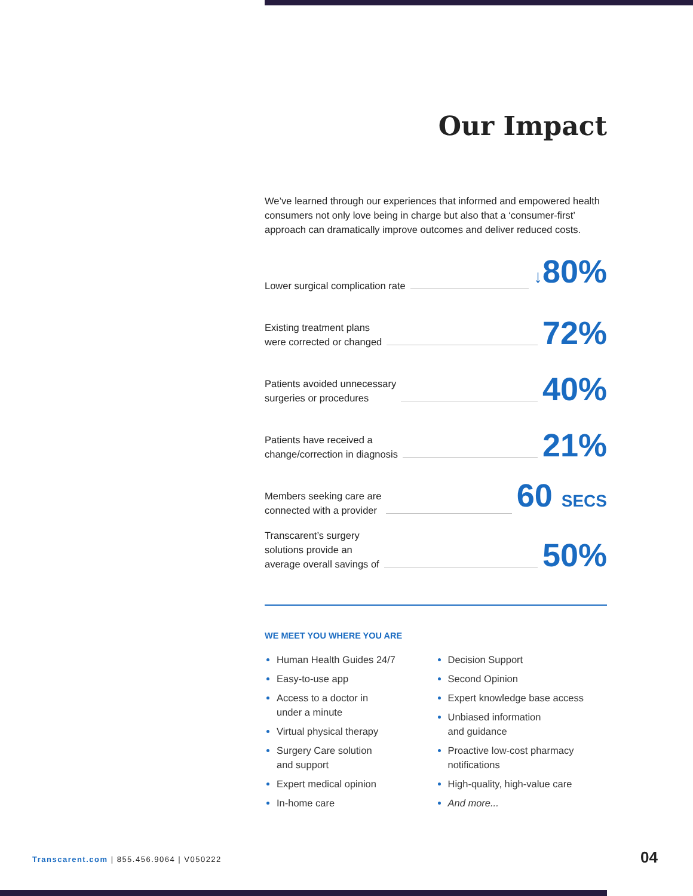Our Impact
We’ve learned through our experiences that informed and empowered health consumers not only love being in charge but also that a ‘consumer-first’ approach can dramatically improve outcomes and deliver reduced costs.
Lower surgical complication rate
↓80%
Existing treatment plans
were corrected or changed
72%
Patients avoided unnecessary
surgeries or procedures
40%
Patients have received a
change/correction in diagnosis
21%
Members seeking care are
connected with a provider
60 SECS
Transcarent’s surgery
solutions provide an
average overall savings of
50%
WE MEET YOU WHERE YOU ARE
Human Health Guides 24/7
Easy-to-use app
Access to a doctor in
under a minute
Virtual physical therapy
Surgery Care solution
and support
Expert medical opinion
In-home care
Decision Support
Second Opinion
Expert knowledge base access
Unbiased information
and guidance
Proactive low-cost pharmacy notifications
High-quality, high-value care
And more...
Transcarent.com | 855.456.9064 | V050222
04